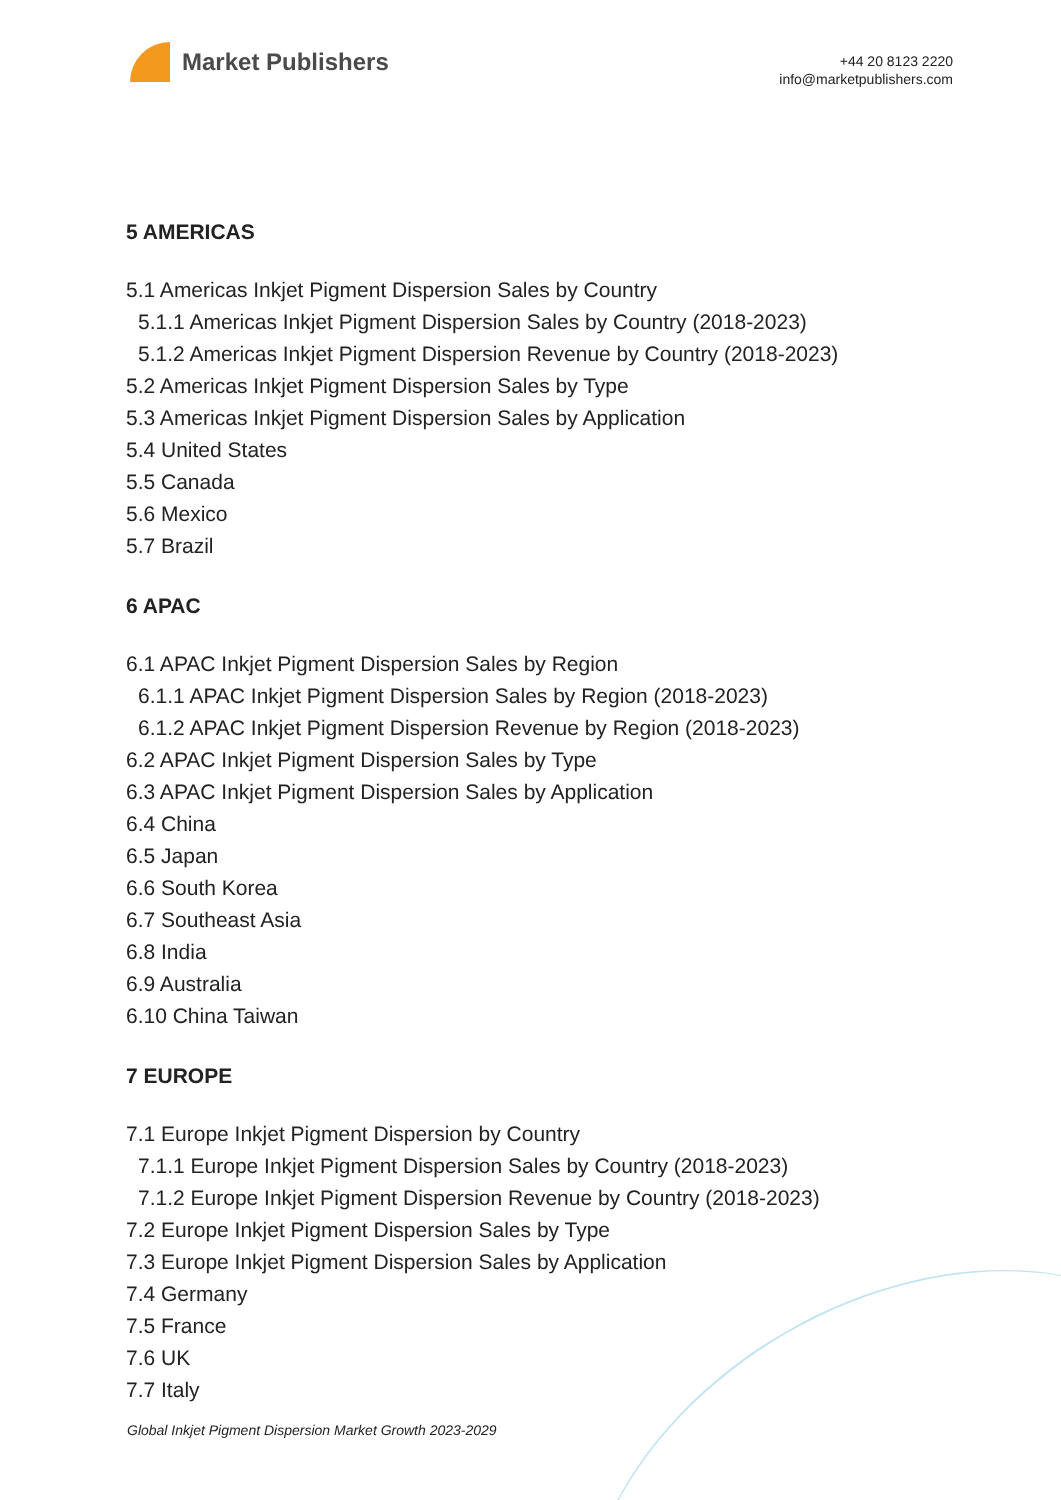Market Publishers
+44 20 8123 2220
info@marketpublishers.com
5 AMERICAS
5.1 Americas Inkjet Pigment Dispersion Sales by Country
5.1.1 Americas Inkjet Pigment Dispersion Sales by Country (2018-2023)
5.1.2 Americas Inkjet Pigment Dispersion Revenue by Country (2018-2023)
5.2 Americas Inkjet Pigment Dispersion Sales by Type
5.3 Americas Inkjet Pigment Dispersion Sales by Application
5.4 United States
5.5 Canada
5.6 Mexico
5.7 Brazil
6 APAC
6.1 APAC Inkjet Pigment Dispersion Sales by Region
6.1.1 APAC Inkjet Pigment Dispersion Sales by Region (2018-2023)
6.1.2 APAC Inkjet Pigment Dispersion Revenue by Region (2018-2023)
6.2 APAC Inkjet Pigment Dispersion Sales by Type
6.3 APAC Inkjet Pigment Dispersion Sales by Application
6.4 China
6.5 Japan
6.6 South Korea
6.7 Southeast Asia
6.8 India
6.9 Australia
6.10 China Taiwan
7 EUROPE
7.1 Europe Inkjet Pigment Dispersion by Country
7.1.1 Europe Inkjet Pigment Dispersion Sales by Country (2018-2023)
7.1.2 Europe Inkjet Pigment Dispersion Revenue by Country (2018-2023)
7.2 Europe Inkjet Pigment Dispersion Sales by Type
7.3 Europe Inkjet Pigment Dispersion Sales by Application
7.4 Germany
7.5 France
7.6 UK
7.7 Italy
Global Inkjet Pigment Dispersion Market Growth 2023-2029